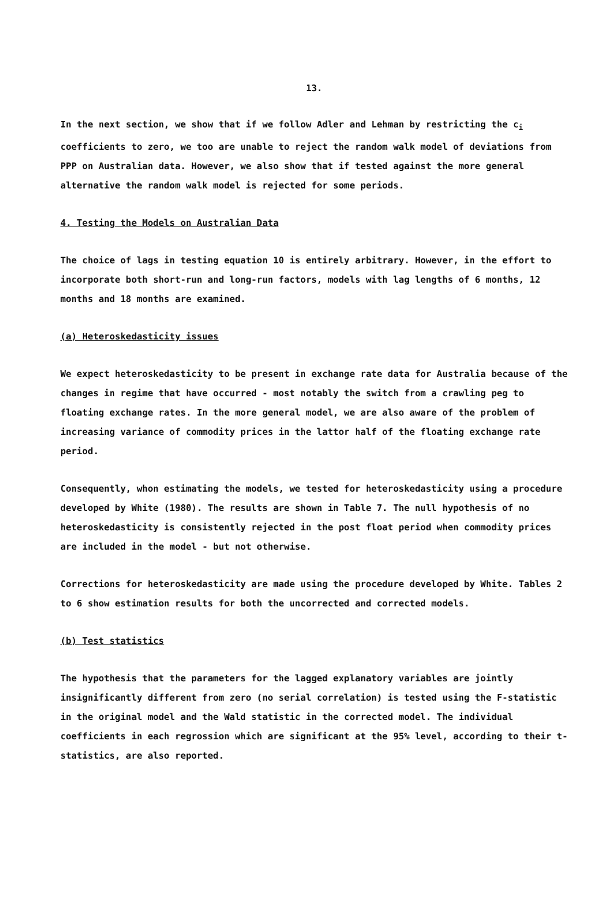13.
In the next section, we show that if we follow Adler and Lehman by restricting the c<sub>i</sub> coefficients to zero, we too are unable to reject the random walk model of deviations from PPP on Australian data. However, we also show that if tested against the more general alternative the random walk model is rejected for some periods.
4. Testing the Models on Australian Data
The choice of lags in testing equation 10 is entirely arbitrary. However, in the effort to incorporate both short-run and long-run factors, models with lag lengths of 6 months, 12 months and 18 months are examined.
(a) Heteroskedasticity issues
We expect heteroskedasticity to be present in exchange rate data for Australia because of the changes in regime that have occurred - most notably the switch from a crawling peg to floating exchange rates. In the more general model, we are also aware of the problem of increasing variance of commodity prices in the lattor half of the floating exchange rate period.
Consequently, whon estimating the models, we tested for heteroskedasticity using a procedure developed by White (1980). The results are shown in Table 7. The null hypothesis of no heteroskedasticity is consistently rejected in the post float period when commodity prices are included in the model - but not otherwise.
Corrections for heteroskedasticity are made using the procedure developed by White. Tables 2 to 6 show estimation results for both the uncorrected and corrected models.
(b) Test statistics
The hypothesis that the parameters for the lagged explanatory variables are jointly insignificantly different from zero (no serial correlation) is tested using the F-statistic in the original model and the Wald statistic in the corrected model. The individual coefficients in each regrossion which are significant at the 95% level, according to their t-statistics, are also reported.